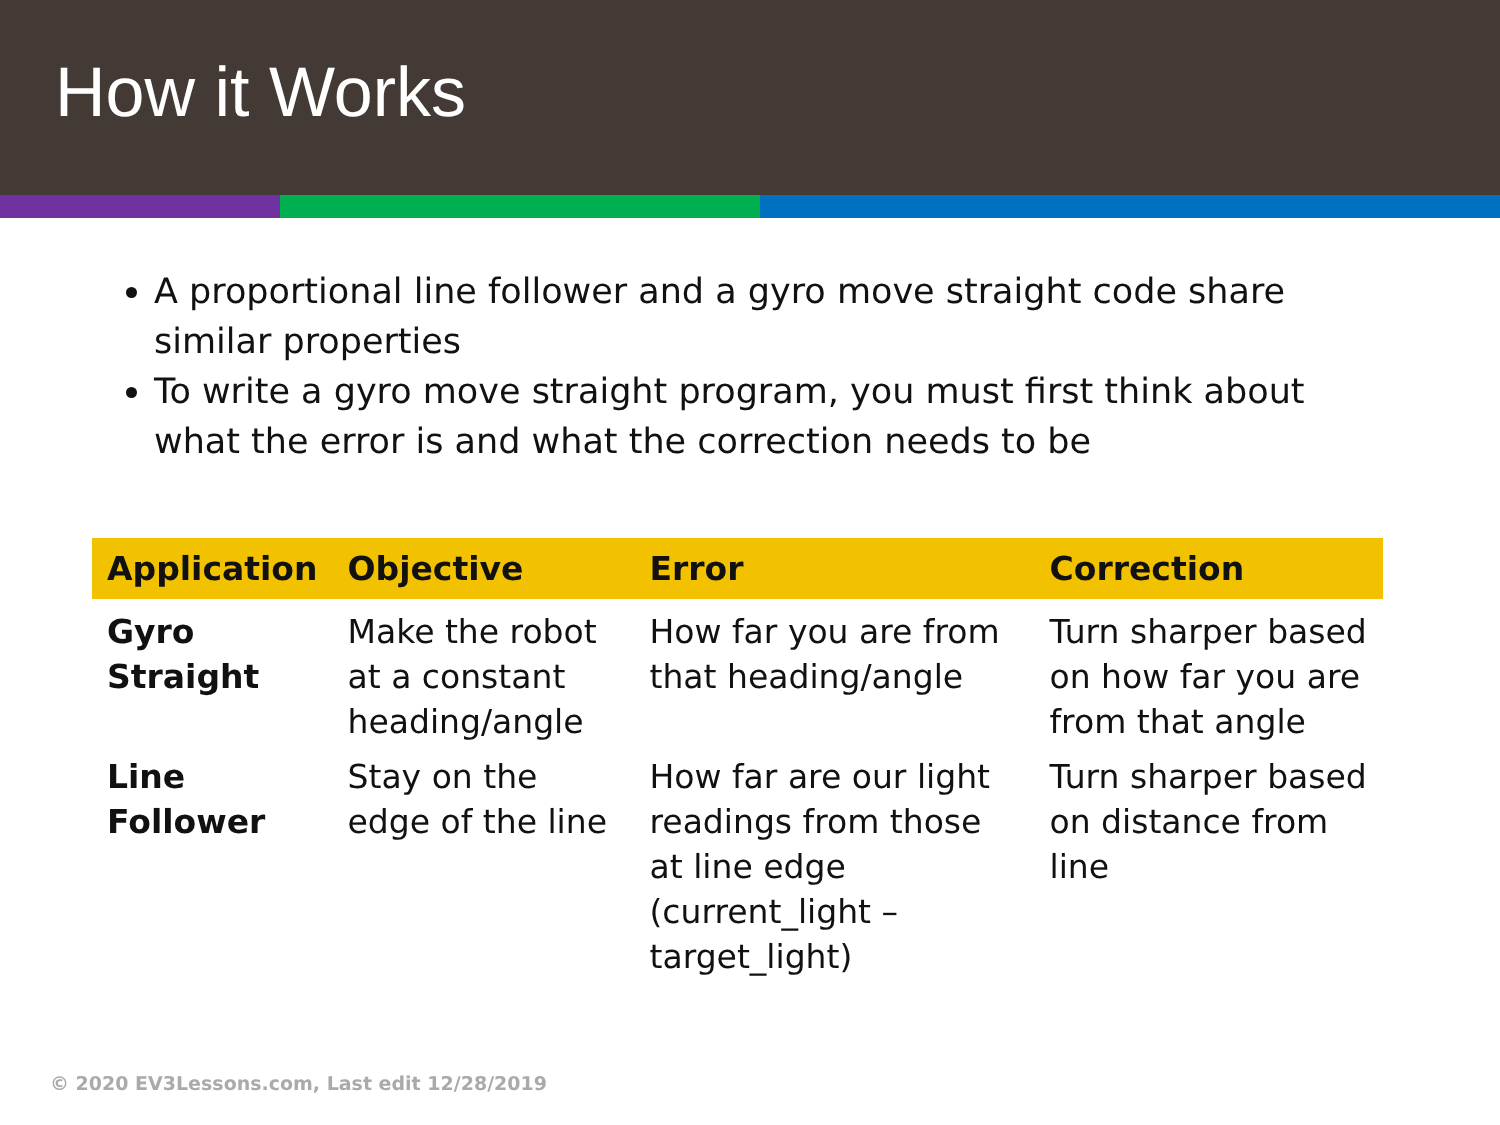How it Works
A proportional line follower and a gyro move straight code share similar properties
To write a gyro move straight program, you must first think about what the error is and what the correction needs to be
| Application | Objective | Error | Correction |
| --- | --- | --- | --- |
| Gyro Straight | Make the robot at a constant heading/angle | How far you are from that heading/angle | Turn sharper based on how far you are from that angle |
| Line Follower | Stay on the edge of the line | How far are our light readings from those at line edge (current_light – target_light) | Turn sharper based on distance from line |
© 2020 EV3Lessons.com, Last edit 12/28/2019